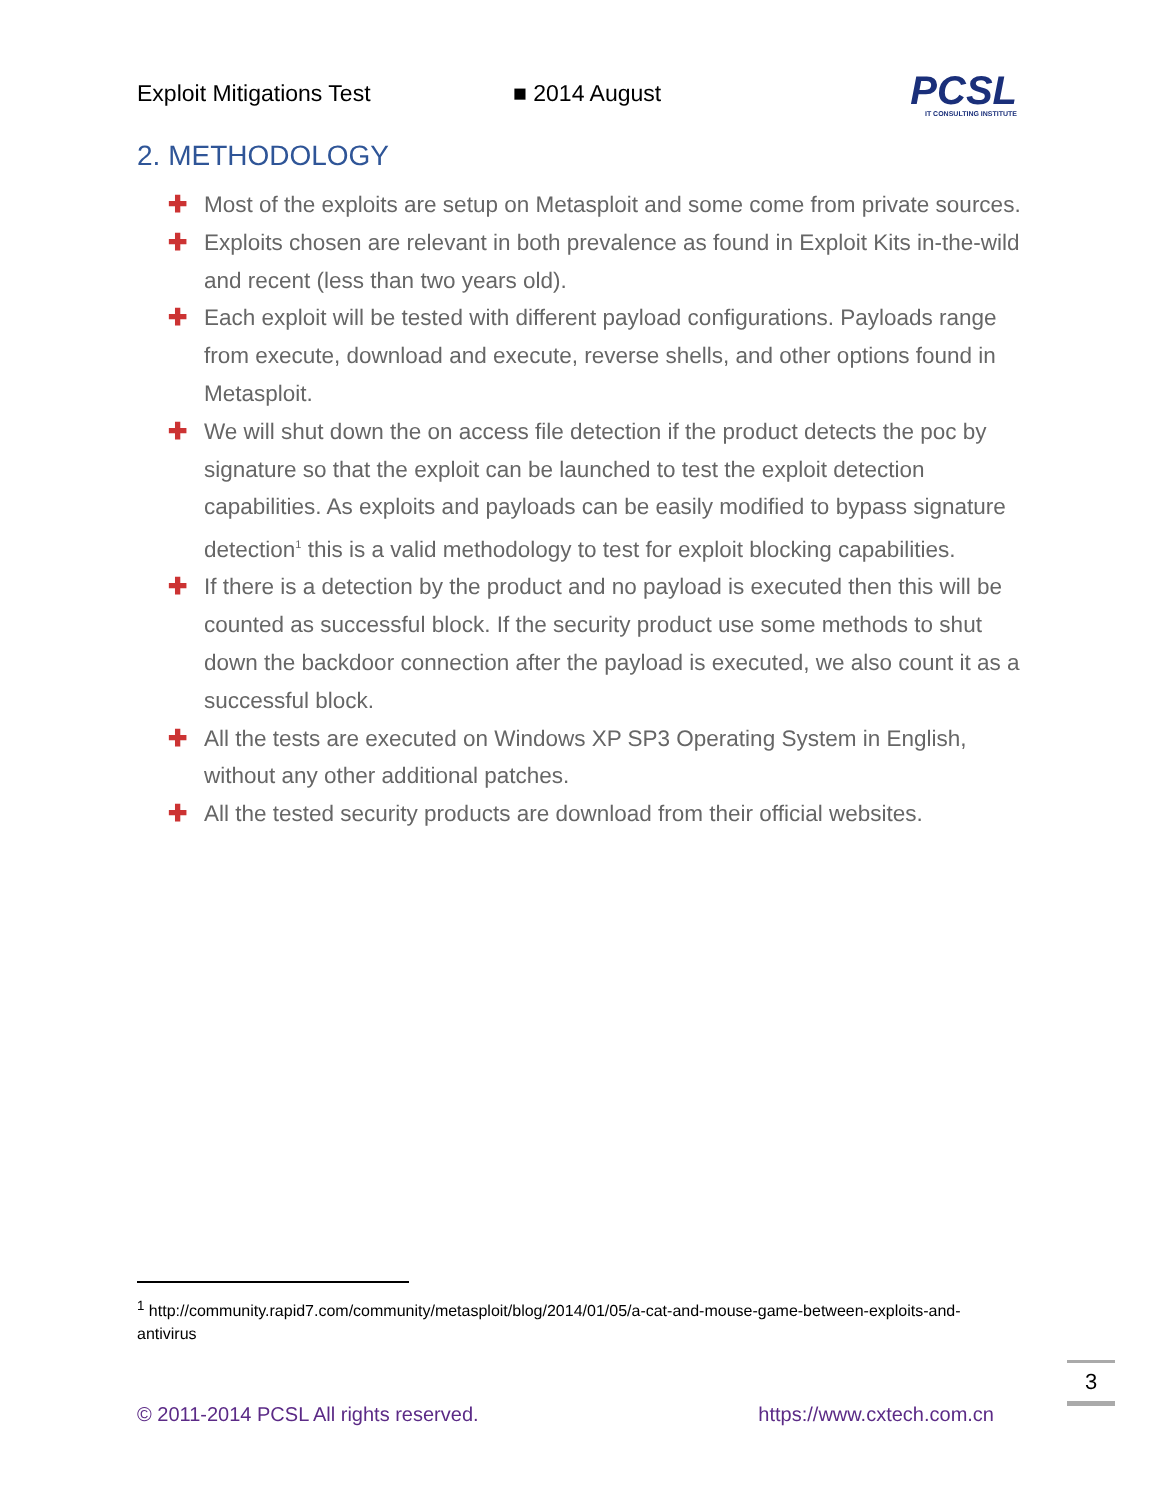Exploit Mitigations Test ■ 2014 August
PCSL
IT CONSULTING INSTITUTE
2. METHODOLOGY
✚ Most of the exploits are setup on Metasploit and some come from private sources.
✚ Exploits chosen are relevant in both prevalence as found in Exploit Kits in-the-wild and recent (less than two years old).
✚ Each exploit will be tested with different payload configurations. Payloads range from execute, download and execute, reverse shells, and other options found in Metasploit.
✚ We will shut down the on access file detection if the product detects the poc by signature so that the exploit can be launched to test the exploit detection capabilities. As exploits and payloads can be easily modified to bypass signature detection<sup>1</sup> this is a valid methodology to test for exploit blocking capabilities.
✚ If there is a detection by the product and no payload is executed then this will be counted as successful block. If the security product use some methods to shut down the backdoor connection after the payload is executed, we also count it as a successful block.
✚ All the tests are executed on Windows XP SP3 Operating System in English, without any other additional patches.
✚ All the tested security products are download from their official websites.
<sup>1</sup> http://community.rapid7.com/community/metasploit/blog/2014/01/05/a-cat-and-mouse-game-between-exploits-and-antivirus
3
© 2011-2014 PCSL All rights reserved. https://www.cxtech.com.cn